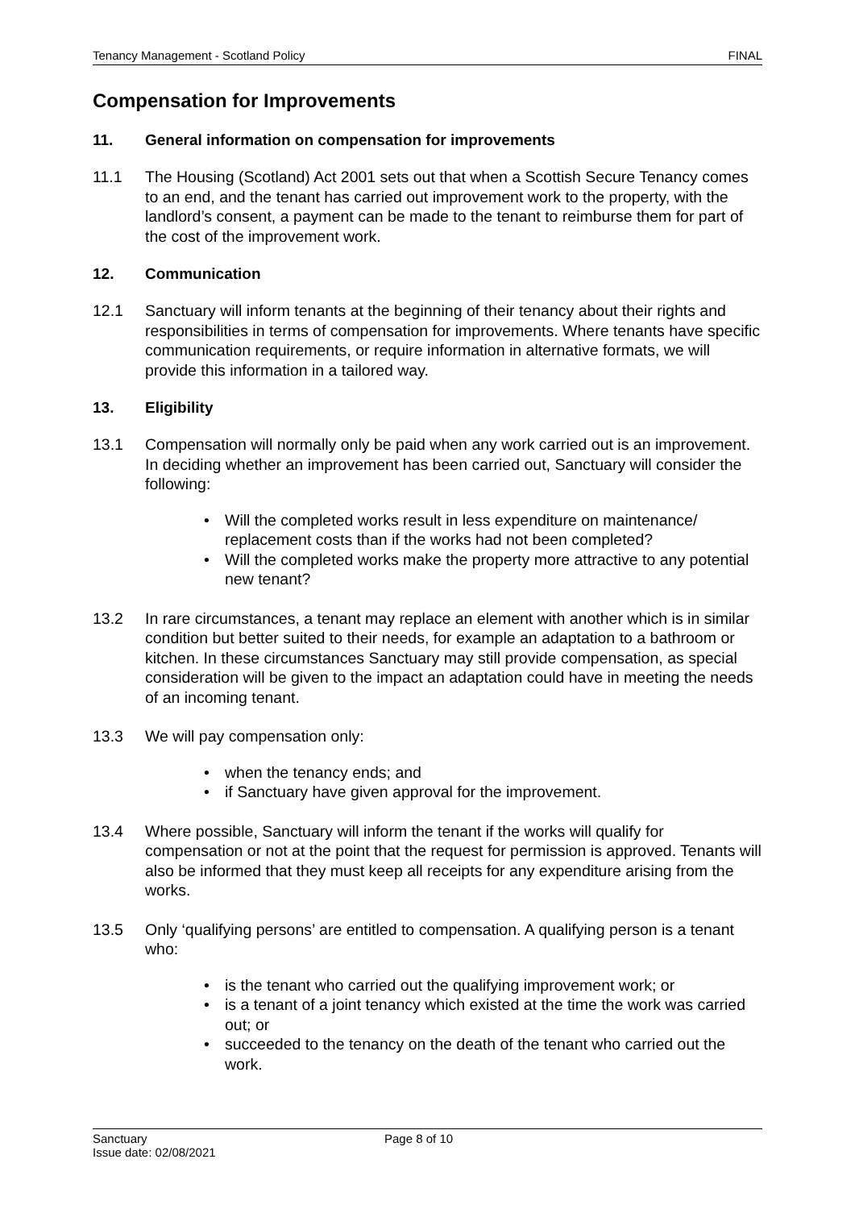Tenancy Management - Scotland Policy FINAL
Compensation for Improvements
11. General information on compensation for improvements
11.1 The Housing (Scotland) Act 2001 sets out that when a Scottish Secure Tenancy comes to an end, and the tenant has carried out improvement work to the property, with the landlord’s consent, a payment can be made to the tenant to reimburse them for part of the cost of the improvement work.
12. Communication
12.1 Sanctuary will inform tenants at the beginning of their tenancy about their rights and responsibilities in terms of compensation for improvements. Where tenants have specific communication requirements, or require information in alternative formats, we will provide this information in a tailored way.
13. Eligibility
13.1 Compensation will normally only be paid when any work carried out is an improvement. In deciding whether an improvement has been carried out, Sanctuary will consider the following:
• Will the completed works result in less expenditure on maintenance/ replacement costs than if the works had not been completed?
• Will the completed works make the property more attractive to any potential new tenant?
13.2 In rare circumstances, a tenant may replace an element with another which is in similar condition but better suited to their needs, for example an adaptation to a bathroom or kitchen. In these circumstances Sanctuary may still provide compensation, as special consideration will be given to the impact an adaptation could have in meeting the needs of an incoming tenant.
13.3 We will pay compensation only:
• when the tenancy ends; and
• if Sanctuary have given approval for the improvement.
13.4 Where possible, Sanctuary will inform the tenant if the works will qualify for compensation or not at the point that the request for permission is approved. Tenants will also be informed that they must keep all receipts for any expenditure arising from the works.
13.5 Only ‘qualifying persons’ are entitled to compensation. A qualifying person is a tenant who:
• is the tenant who carried out the qualifying improvement work; or
• is a tenant of a joint tenancy which existed at the time the work was carried out; or
• succeeded to the tenancy on the death of the tenant who carried out the work.
Sanctuary
Issue date: 02/08/2021
Page 8 of 10